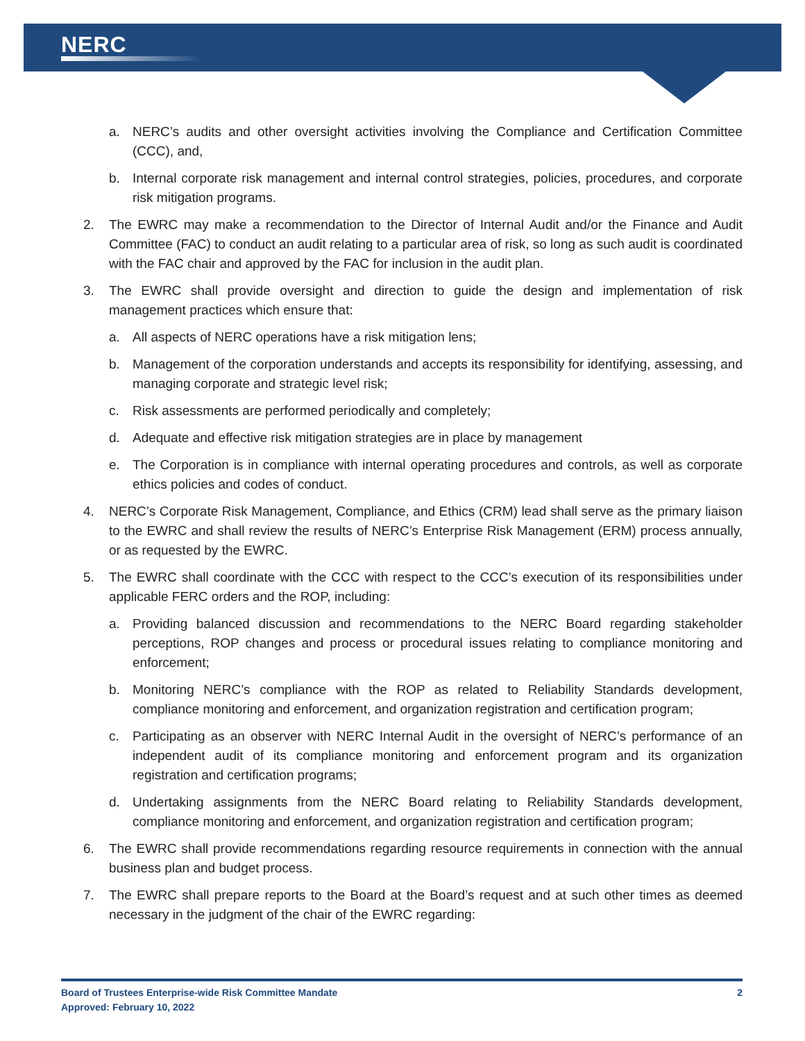NERC
a. NERC’s audits and other oversight activities involving the Compliance and Certification Committee (CCC), and,
b. Internal corporate risk management and internal control strategies, policies, procedures, and corporate risk mitigation programs.
2. The EWRC may make a recommendation to the Director of Internal Audit and/or the Finance and Audit Committee (FAC) to conduct an audit relating to a particular area of risk, so long as such audit is coordinated with the FAC chair and approved by the FAC for inclusion in the audit plan.
3. The EWRC shall provide oversight and direction to guide the design and implementation of risk management practices which ensure that:
a. All aspects of NERC operations have a risk mitigation lens;
b. Management of the corporation understands and accepts its responsibility for identifying, assessing, and managing corporate and strategic level risk;
c. Risk assessments are performed periodically and completely;
d. Adequate and effective risk mitigation strategies are in place by management
e. The Corporation is in compliance with internal operating procedures and controls, as well as corporate ethics policies and codes of conduct.
4. NERC’s Corporate Risk Management, Compliance, and Ethics (CRM) lead shall serve as the primary liaison to the EWRC and shall review the results of NERC’s Enterprise Risk Management (ERM) process annually, or as requested by the EWRC.
5. The EWRC shall coordinate with the CCC with respect to the CCC’s execution of its responsibilities under applicable FERC orders and the ROP, including:
a. Providing balanced discussion and recommendations to the NERC Board regarding stakeholder perceptions, ROP changes and process or procedural issues relating to compliance monitoring and enforcement;
b. Monitoring NERC’s compliance with the ROP as related to Reliability Standards development, compliance monitoring and enforcement, and organization registration and certification program;
c. Participating as an observer with NERC Internal Audit in the oversight of NERC’s performance of an independent audit of its compliance monitoring and enforcement program and its organization registration and certification programs;
d. Undertaking assignments from the NERC Board relating to Reliability Standards development, compliance monitoring and enforcement, and organization registration and certification program;
6. The EWRC shall provide recommendations regarding resource requirements in connection with the annual business plan and budget process.
7. The EWRC shall prepare reports to the Board at the Board’s request and at such other times as deemed necessary in the judgment of the chair of the EWRC regarding:
Board of Trustees Enterprise-wide Risk Committee Mandate
Approved: February 10, 2022
2